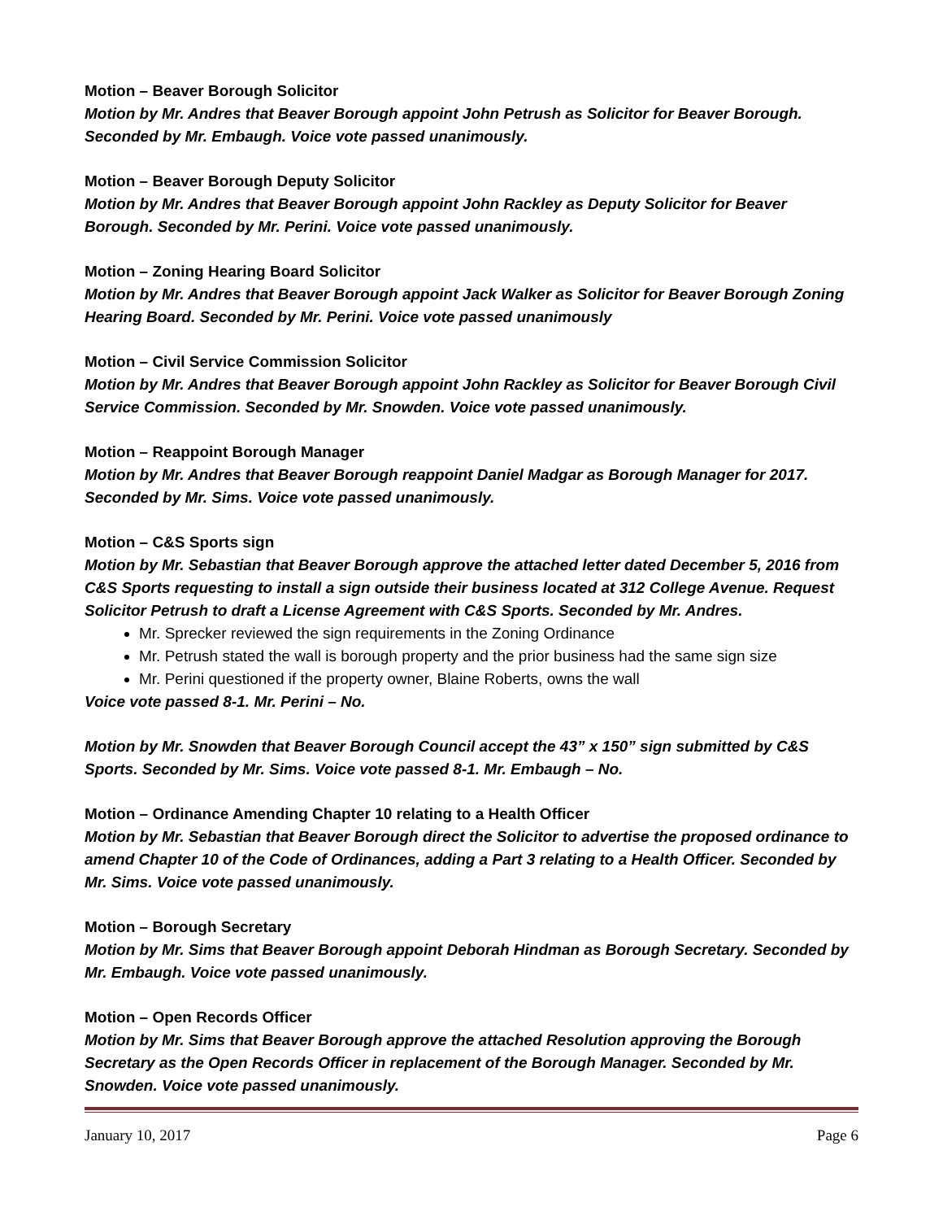Motion – Beaver Borough Solicitor
Motion by Mr. Andres that Beaver Borough appoint John Petrush as Solicitor for Beaver Borough. Seconded by Mr. Embaugh. Voice vote passed unanimously.
Motion – Beaver Borough Deputy Solicitor
Motion by Mr. Andres that Beaver Borough appoint John Rackley as Deputy Solicitor for Beaver Borough. Seconded by Mr. Perini. Voice vote passed unanimously.
Motion – Zoning Hearing Board Solicitor
Motion by Mr. Andres that Beaver Borough appoint Jack Walker as Solicitor for Beaver Borough Zoning Hearing Board. Seconded by Mr. Perini. Voice vote passed unanimously
Motion – Civil Service Commission Solicitor
Motion by Mr. Andres that Beaver Borough appoint John Rackley as Solicitor for Beaver Borough Civil Service Commission. Seconded by Mr. Snowden. Voice vote passed unanimously.
Motion – Reappoint Borough Manager
Motion by Mr. Andres that Beaver Borough reappoint Daniel Madgar as Borough Manager for 2017. Seconded by Mr. Sims. Voice vote passed unanimously.
Motion – C&S Sports sign
Motion by Mr. Sebastian that Beaver Borough approve the attached letter dated December 5, 2016 from C&S Sports requesting to install a sign outside their business located at 312 College Avenue. Request Solicitor Petrush to draft a License Agreement with C&S Sports. Seconded by Mr. Andres.
Mr. Sprecker reviewed the sign requirements in the Zoning Ordinance
Mr. Petrush stated the wall is borough property and the prior business had the same sign size
Mr. Perini questioned if the property owner, Blaine Roberts, owns the wall
Voice vote passed 8-1. Mr. Perini – No.
Motion by Mr. Snowden that Beaver Borough Council accept the 43” x 150” sign submitted by C&S Sports. Seconded by Mr. Sims. Voice vote passed 8-1. Mr. Embaugh – No.
Motion – Ordinance Amending Chapter 10 relating to a Health Officer
Motion by Mr. Sebastian that Beaver Borough direct the Solicitor to advertise the proposed ordinance to amend Chapter 10 of the Code of Ordinances, adding a Part 3 relating to a Health Officer. Seconded by Mr. Sims. Voice vote passed unanimously.
Motion – Borough Secretary
Motion by Mr. Sims that Beaver Borough appoint Deborah Hindman as Borough Secretary. Seconded by Mr. Embaugh. Voice vote passed unanimously.
Motion – Open Records Officer
Motion by Mr. Sims that Beaver Borough approve the attached Resolution approving the Borough Secretary as the Open Records Officer in replacement of the Borough Manager. Seconded by Mr. Snowden. Voice vote passed unanimously.
January 10, 2017 Page 6